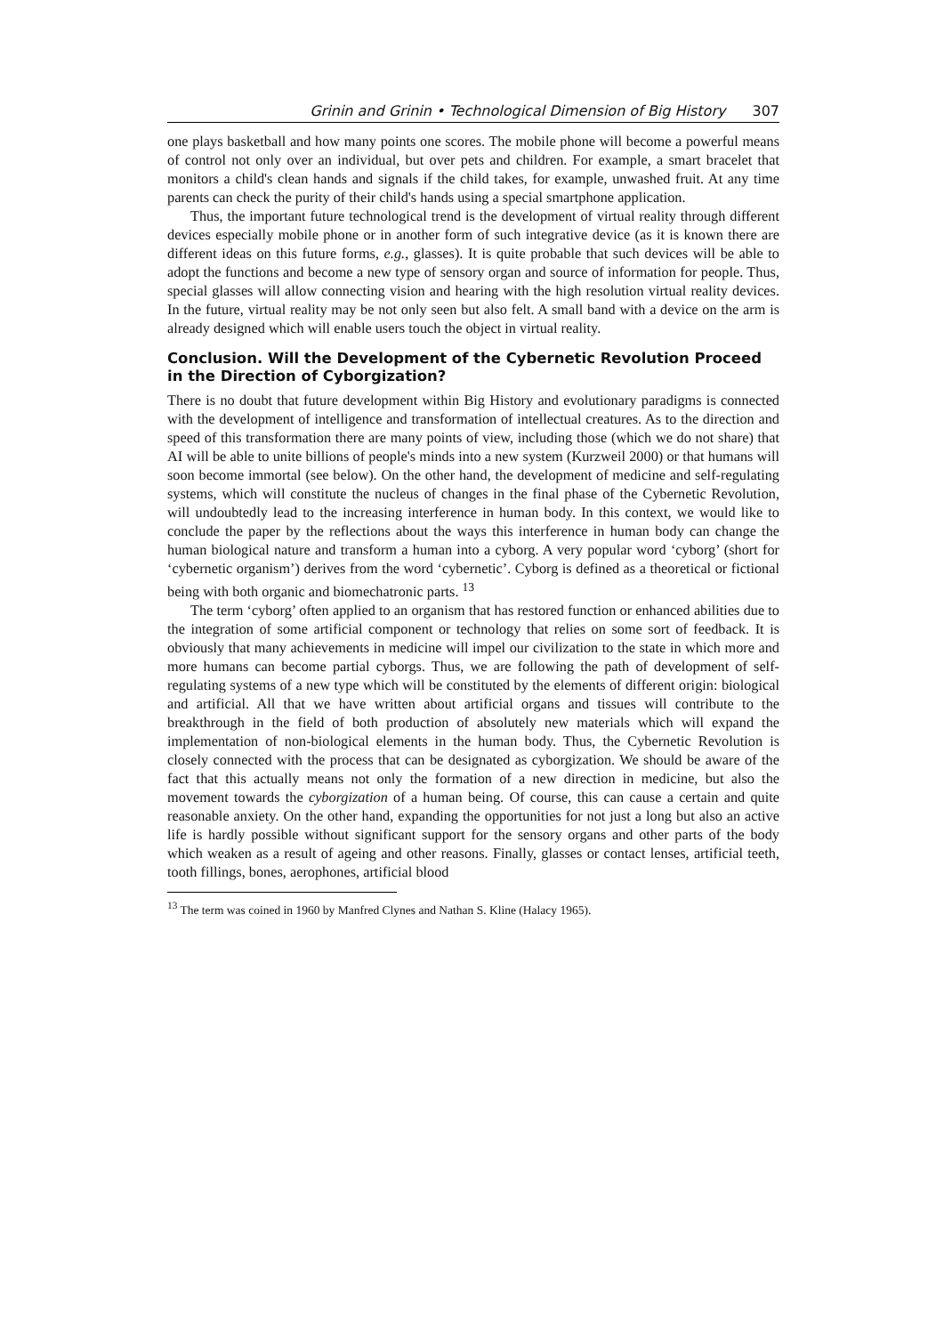Grinin and Grinin • Technological Dimension of Big History 307
one plays basketball and how many points one scores. The mobile phone will become a powerful means of control not only over an individual, but over pets and children. For example, a smart bracelet that monitors a child's clean hands and signals if the child takes, for example, unwashed fruit. At any time parents can check the purity of their child's hands using a special smartphone application.
Thus, the important future technological trend is the development of virtual reality through different devices especially mobile phone or in another form of such integrative device (as it is known there are different ideas on this future forms, e.g., glasses). It is quite probable that such devices will be able to adopt the functions and become a new type of sensory organ and source of information for people. Thus, special glasses will allow connecting vision and hearing with the high resolution virtual reality devices. In the future, virtual reality may be not only seen but also felt. A small band with a device on the arm is already designed which will enable users touch the object in virtual reality.
Conclusion. Will the Development of the Cybernetic Revolution Proceed in the Direction of Cyborgization?
There is no doubt that future development within Big History and evolutionary paradigms is connected with the development of intelligence and transformation of intellectual creatures. As to the direction and speed of this transformation there are many points of view, including those (which we do not share) that AI will be able to unite billions of people's minds into a new system (Kurzweil 2000) or that humans will soon become immortal (see below). On the other hand, the development of medicine and self-regulating systems, which will constitute the nucleus of changes in the final phase of the Cybernetic Revolution, will undoubtedly lead to the increasing interference in human body. In this context, we would like to conclude the paper by the reflections about the ways this interference in human body can change the human biological nature and transform a human into a cyborg. A very popular word ‘cyborg’ (short for ‘cybernetic organism’) derives from the word ‘cybernetic’. Cyborg is defined as a theoretical or fictional being with both organic and biomechatronic parts. <sup>13</sup>
The term ‘cyborg’ often applied to an organism that has restored function or enhanced abilities due to the integration of some artificial component or technology that relies on some sort of feedback. It is obviously that many achievements in medicine will impel our civilization to the state in which more and more humans can become partial cyborgs. Thus, we are following the path of development of self-regulating systems of a new type which will be constituted by the elements of different origin: biological and artificial. All that we have written about artificial organs and tissues will contribute to the breakthrough in the field of both production of absolutely new materials which will expand the implementation of non-biological elements in the human body. Thus, the Cybernetic Revolution is closely connected with the process that can be designated as cyborgization. We should be aware of the fact that this actually means not only the formation of a new direction in medicine, but also the movement towards the cyborgization of a human being. Of course, this can cause a certain and quite reasonable anxiety. On the other hand, expanding the opportunities for not just a long but also an active life is hardly possible without significant support for the sensory organs and other parts of the body which weaken as a result of ageing and other reasons. Finally, glasses or contact lenses, artificial teeth, tooth fillings, bones, aerophones, artificial blood
<sup>13</sup> The term was coined in 1960 by Manfred Clynes and Nathan S. Kline (Halacy 1965).